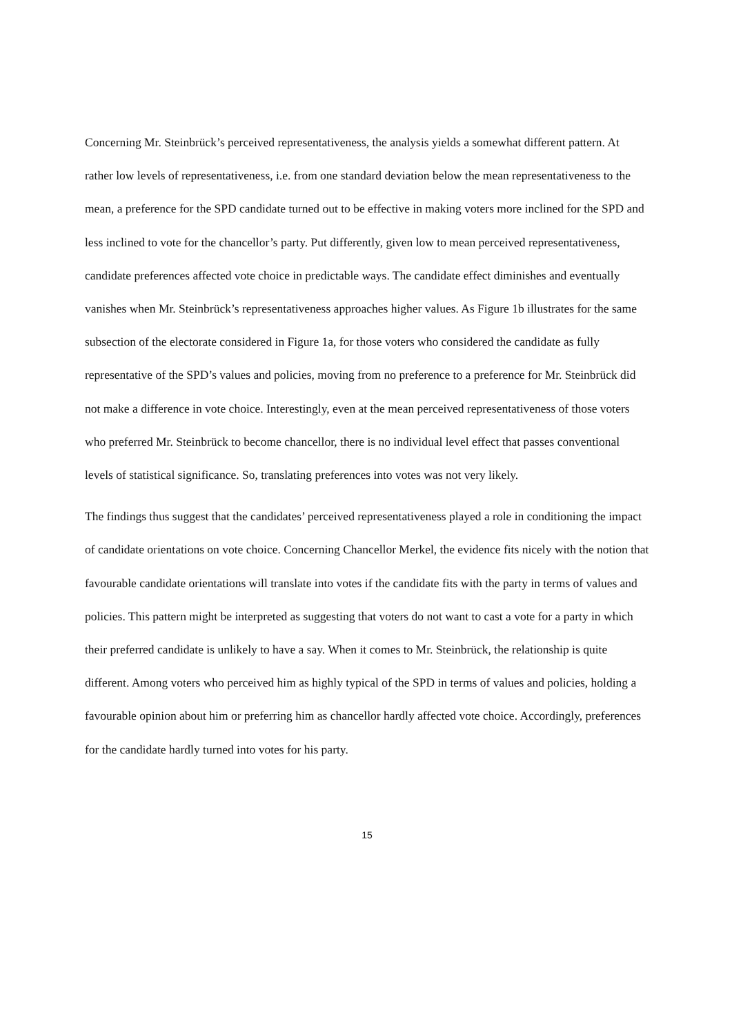Concerning Mr. Steinbrück’s perceived representativeness, the analysis yields a somewhat different pattern. At rather low levels of representativeness, i.e. from one standard deviation below the mean representativeness to the mean, a preference for the SPD candidate turned out to be effective in making voters more inclined for the SPD and less inclined to vote for the chancellor’s party. Put differently, given low to mean perceived representativeness, candidate preferences affected vote choice in predictable ways. The candidate effect diminishes and eventually vanishes when Mr. Steinbrück’s representativeness approaches higher values. As Figure 1b illustrates for the same subsection of the electorate considered in Figure 1a, for those voters who considered the candidate as fully representative of the SPD’s values and policies, moving from no preference to a preference for Mr. Steinbrück did not make a difference in vote choice. Interestingly, even at the mean perceived representativeness of those voters who preferred Mr. Steinbrück to become chancellor, there is no individual level effect that passes conventional levels of statistical significance. So, translating preferences into votes was not very likely.
The findings thus suggest that the candidates’ perceived representativeness played a role in conditioning the impact of candidate orientations on vote choice. Concerning Chancellor Merkel, the evidence fits nicely with the notion that favourable candidate orientations will translate into votes if the candidate fits with the party in terms of values and policies. This pattern might be interpreted as suggesting that voters do not want to cast a vote for a party in which their preferred candidate is unlikely to have a say. When it comes to Mr. Steinbrück, the relationship is quite different. Among voters who perceived him as highly typical of the SPD in terms of values and policies, holding a favourable opinion about him or preferring him as chancellor hardly affected vote choice. Accordingly, preferences for the candidate hardly turned into votes for his party.
15